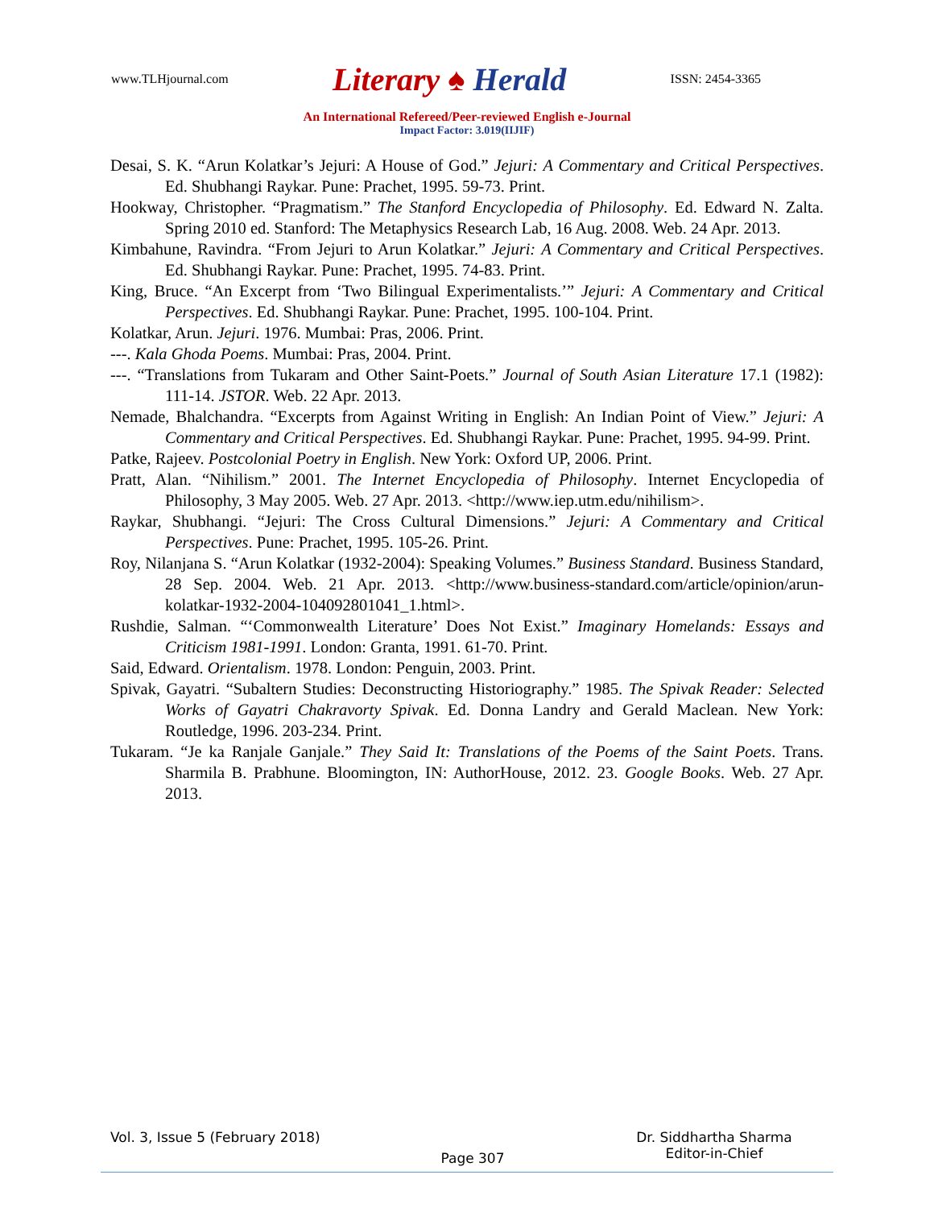www.TLHjournal.com
Literary ♠ Herald
ISSN: 2454-3365
An International Refereed/Peer-reviewed English e-Journal
Impact Factor: 3.019(IIJIF)
Desai, S. K. “Arun Kolatkar’s Jejuri: A House of God.” Jejuri: A Commentary and Critical Perspectives. Ed. Shubhangi Raykar. Pune: Prachet, 1995. 59-73. Print.
Hookway, Christopher. “Pragmatism.” The Stanford Encyclopedia of Philosophy. Ed. Edward N. Zalta. Spring 2010 ed. Stanford: The Metaphysics Research Lab, 16 Aug. 2008. Web. 24 Apr. 2013.
Kimbahune, Ravindra. “From Jejuri to Arun Kolatkar.” Jejuri: A Commentary and Critical Perspectives. Ed. Shubhangi Raykar. Pune: Prachet, 1995. 74-83. Print.
King, Bruce. “An Excerpt from ‘Two Bilingual Experimentalists.’” Jejuri: A Commentary and Critical Perspectives. Ed. Shubhangi Raykar. Pune: Prachet, 1995. 100-104. Print.
Kolatkar, Arun. Jejuri. 1976. Mumbai: Pras, 2006. Print.
---. Kala Ghoda Poems. Mumbai: Pras, 2004. Print.
---. “Translations from Tukaram and Other Saint-Poets.” Journal of South Asian Literature 17.1 (1982): 111-14. JSTOR. Web. 22 Apr. 2013.
Nemade, Bhalchandra. “Excerpts from Against Writing in English: An Indian Point of View.” Jejuri: A Commentary and Critical Perspectives. Ed. Shubhangi Raykar. Pune: Prachet, 1995. 94-99. Print.
Patke, Rajeev. Postcolonial Poetry in English. New York: Oxford UP, 2006. Print.
Pratt, Alan. “Nihilism.” 2001. The Internet Encyclopedia of Philosophy. Internet Encyclopedia of Philosophy, 3 May 2005. Web. 27 Apr. 2013. <http://www.iep.utm.edu/nihilism>.
Raykar, Shubhangi. “Jejuri: The Cross Cultural Dimensions.” Jejuri: A Commentary and Critical Perspectives. Pune: Prachet, 1995. 105-26. Print.
Roy, Nilanjana S. “Arun Kolatkar (1932-2004): Speaking Volumes.” Business Standard. Business Standard, 28 Sep. 2004. Web. 21 Apr. 2013. <http://www.business-standard.com/article/opinion/arun-kolatkar-1932-2004-104092801041_1.html>.
Rushdie, Salman. “‘Commonwealth Literature’ Does Not Exist.” Imaginary Homelands: Essays and Criticism 1981-1991. London: Granta, 1991. 61-70. Print.
Said, Edward. Orientalism. 1978. London: Penguin, 2003. Print.
Spivak, Gayatri. “Subaltern Studies: Deconstructing Historiography.” 1985. The Spivak Reader: Selected Works of Gayatri Chakravorty Spivak. Ed. Donna Landry and Gerald Maclean. New York: Routledge, 1996. 203-234. Print.
Tukaram. “Je ka Ranjale Ganjale.” They Said It: Translations of the Poems of the Saint Poets. Trans. Sharmila B. Prabhune. Bloomington, IN: AuthorHouse, 2012. 23. Google Books. Web. 27 Apr. 2013.
Vol. 3, Issue 5 (February 2018)
Page 307
Dr. Siddhartha Sharma
Editor-in-Chief